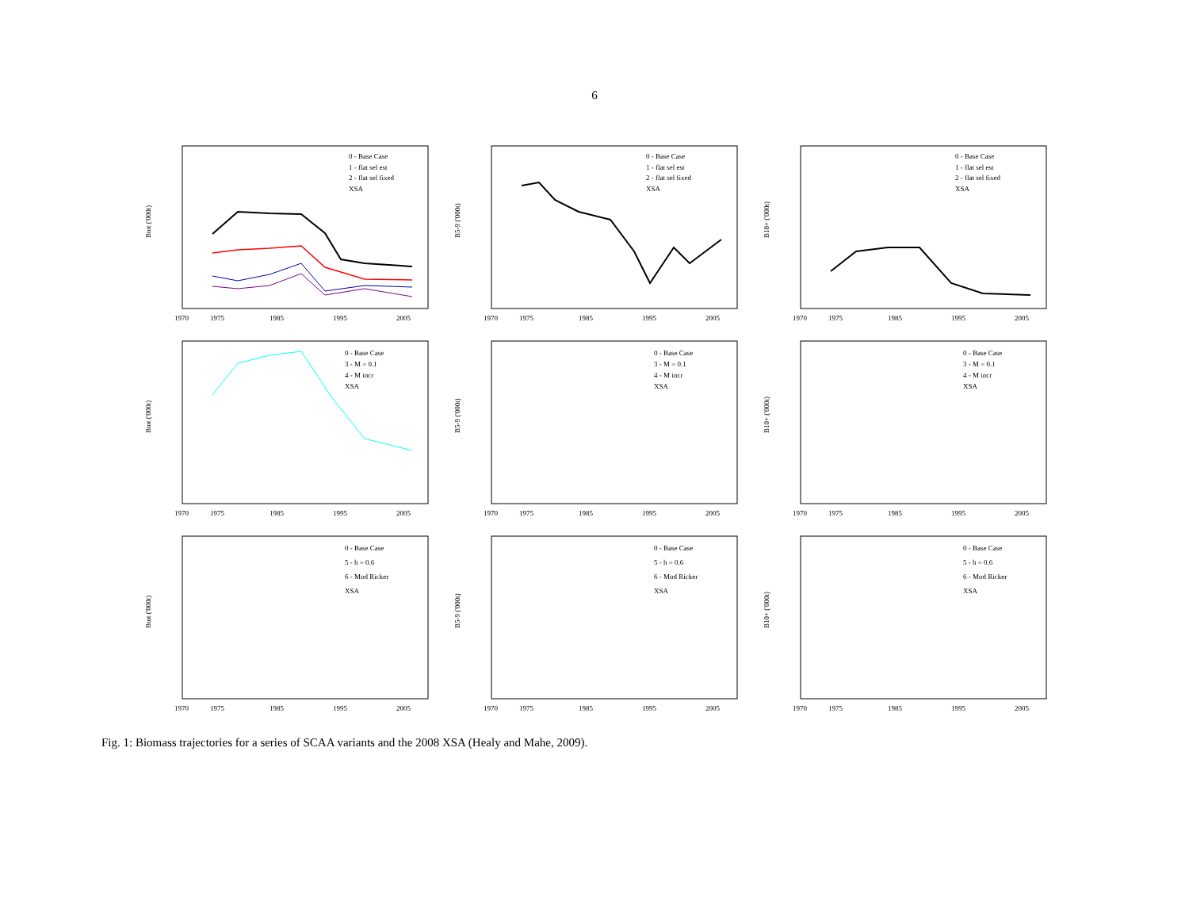6
Btot ('000t)
0 - Base Case
1 - flat sel est
2 - flat sel fixed
XSA
1970
1975
1985
1995
2005
B5-9 ('000t)
0 - Base Case
1 - flat sel est
2 - flat sel fixed
XSA
1970
1975
1985
1995
2005
B10+ ('000t)
0 - Base Case
1 - flat sel est
2 - flat sel fixed
XSA
1970
1975
1985
1995
2005
Btot ('000t)
0 - Base Case
3 - M = 0.1
4 - M incr
XSA
1970
1975
1985
1995
2005
B5-9 ('000t)
0 - Base Case
3 - M = 0.1
4 - M incr
XSA
1970
1975
1985
1995
2005
B10+ ('000t)
0 - Base Case
3 - M = 0.1
4 - M incr
XSA
1970
1975
1985
1995
2005
Btot ('000t)
0 - Base Case
5 - h = 0.6
6 - Mod Ricker
XSA
1970
1975
1985
1995
2005
B5-9 ('000t)
0 - Base Case
5 - h = 0.6
6 - Mod Ricker
XSA
1970
1975
1985
1995
2005
B10+ ('000t)
0 - Base Case
5 - h = 0.6
6 - Mod Ricker
XSA
1970
1975
1985
1995
2005
Fig. 1: Biomass trajectories for a series of SCAA variants and the 2008 XSA (Healy and Mahe, 2009).